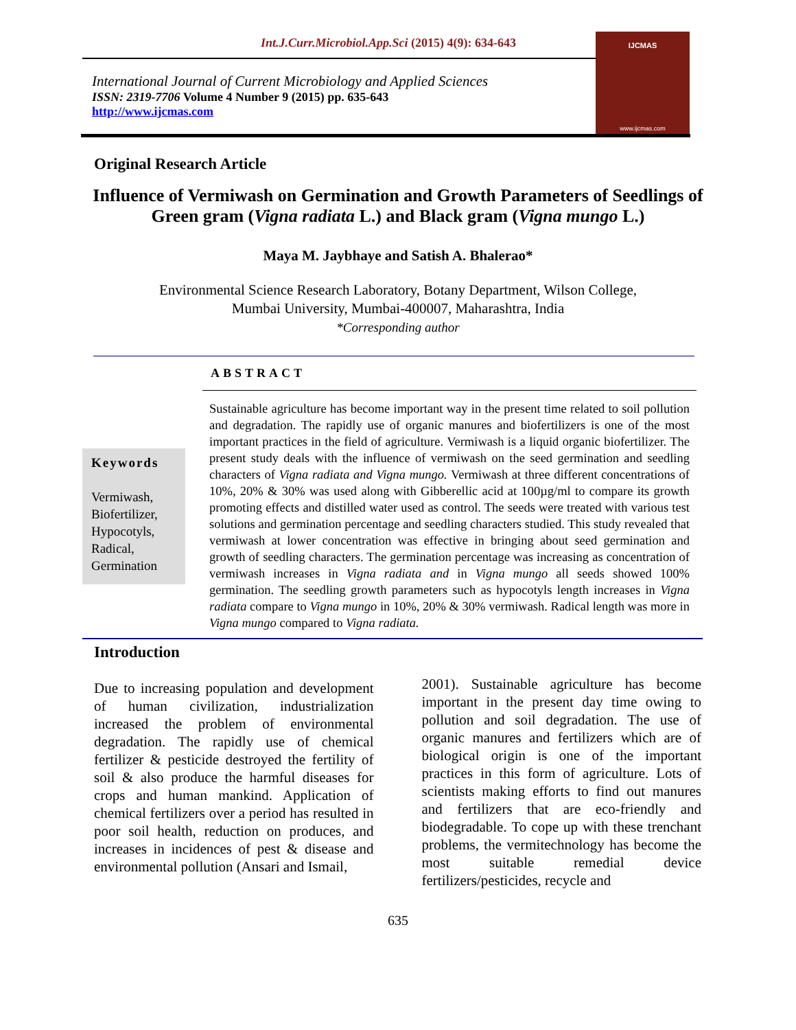Int.J.Curr.Microbiol.App.Sci (2015) 4(9): 634-643
International Journal of Current Microbiology and Applied Sciences
ISSN: 2319-7706 Volume 4 Number 9 (2015) pp. 635-643
http://www.ijcmas.com
IJCMAS
www.ijcmas.com
Original Research Article
Influence of Vermiwash on Germination and Growth Parameters of Seedlings of Green gram (Vigna radiata L.) and Black gram (Vigna mungo L.)
Maya M. Jaybhaye and Satish A. Bhalerao*
Environmental Science Research Laboratory, Botany Department, Wilson College,
Mumbai University, Mumbai-400007, Maharashtra, India
*Corresponding author
Keywords
Vermiwash, Biofertilizer, Hypocotyls, Radical, Germination
ABSTRACT
Sustainable agriculture has become important way in the present time related to soil pollution and degradation. The rapidly use of organic manures and biofertilizers is one of the most important practices in the field of agriculture. Vermiwash is a liquid organic biofertilizer. The present study deals with the influence of vermiwash on the seed germination and seedling characters of Vigna radiata and Vigna mungo. Vermiwash at three different concentrations of 10%, 20% & 30% was used along with Gibberellic acid at 100µg/ml to compare its growth promoting effects and distilled water used as control. The seeds were treated with various test solutions and germination percentage and seedling characters studied. This study revealed that vermiwash at lower concentration was effective in bringing about seed germination and growth of seedling characters. The germination percentage was increasing as concentration of vermiwash increases in Vigna radiata and in Vigna mungo all seeds showed 100% germination. The seedling growth parameters such as hypocotyls length increases in Vigna radiata compare to Vigna mungo in 10%, 20% & 30% vermiwash. Radical length was more in Vigna mungo compared to Vigna radiata.
Introduction
Due to increasing population and development of human civilization, industrialization increased the problem of environmental degradation. The rapidly use of chemical fertilizer & pesticide destroyed the fertility of soil & also produce the harmful diseases for crops and human mankind. Application of chemical fertilizers over a period has resulted in poor soil health, reduction on produces, and increases in incidences of pest & disease and environmental pollution (Ansari and Ismail,
2001). Sustainable agriculture has become important in the present day time owing to pollution and soil degradation. The use of organic manures and fertilizers which are of biological origin is one of the important practices in this form of agriculture. Lots of scientists making efforts to find out manures and fertilizers that are eco-friendly and biodegradable. To cope up with these trenchant problems, the vermitechnology has become the most suitable remedial device fertilizers/pesticides, recycle and
635